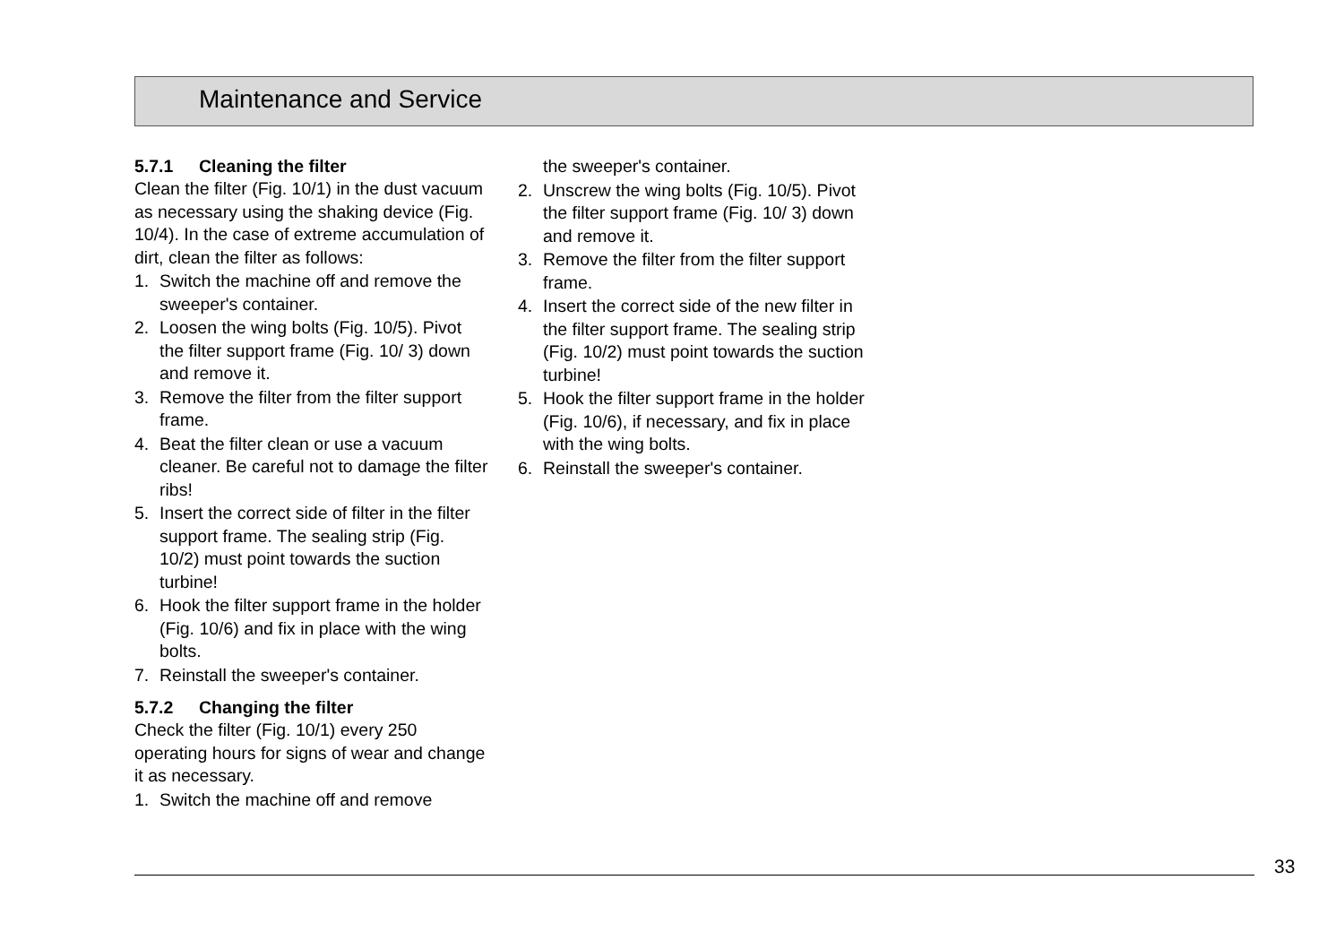Maintenance and Service
5.7.1 Cleaning the filter
Clean the filter (Fig. 10/1) in the dust vacuum as necessary using the shaking device (Fig. 10/4). In the case of extreme accumulation of dirt, clean the filter as follows:
1. Switch the machine off and remove the sweeper's container.
2. Loosen the wing bolts (Fig. 10/5). Pivot the filter support frame (Fig. 10/ 3) down and remove it.
3. Remove the filter from the filter support frame.
4. Beat the filter clean or use a vacuum cleaner. Be careful not to damage the filter ribs!
5. Insert the correct side of filter in the filter support frame. The sealing strip (Fig. 10/2) must point towards the suction turbine!
6. Hook the filter support frame in the holder (Fig. 10/6) and fix in place with the wing bolts.
7. Reinstall the sweeper's container.
5.7.2 Changing the filter
Check the filter (Fig. 10/1) every 250 operating hours for signs of wear and change it as necessary.
1. Switch the machine off and remove
the sweeper's container.
2. Unscrew the wing bolts (Fig. 10/5). Pivot the filter support frame (Fig. 10/ 3) down and remove it.
3. Remove the filter from the filter support frame.
4. Insert the correct side of the new filter in the filter support frame. The sealing strip (Fig. 10/2) must point towards the suction turbine!
5. Hook the filter support frame in the holder (Fig. 10/6), if necessary, and fix in place with the wing bolts.
6. Reinstall the sweeper's container.
33